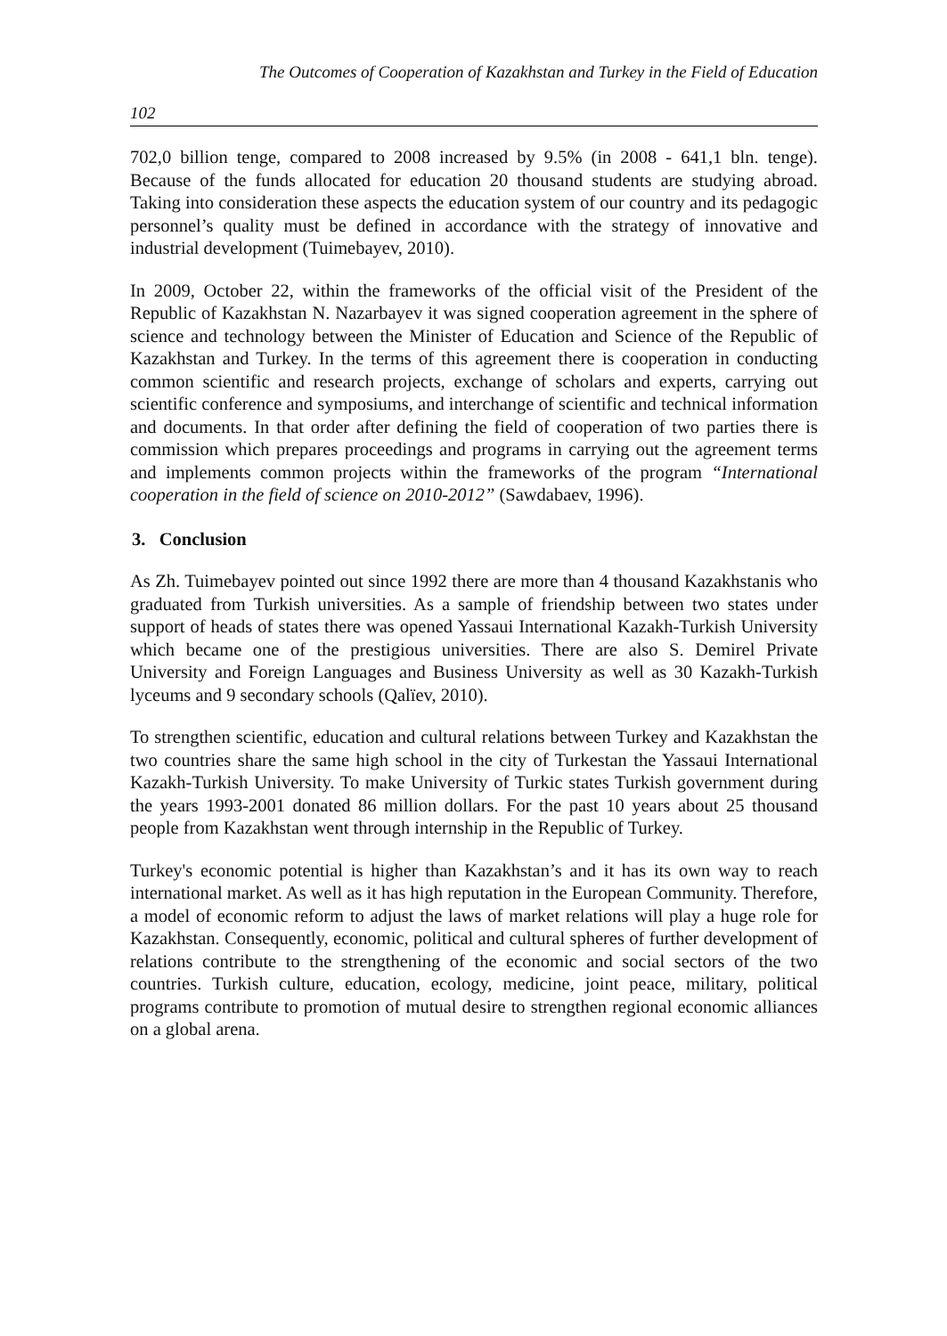The Outcomes of Cooperation of Kazakhstan and Turkey in the Field of Education
102
702,0 billion tenge, compared to 2008 increased by 9.5% (in 2008 - 641,1 bln. tenge). Because of the funds allocated for education 20 thousand students are studying abroad. Taking into consideration these aspects the education system of our country and its pedagogic personnel’s quality must be defined in accordance with the strategy of innovative and industrial development (Tuimebayev, 2010).
In 2009, October 22, within the frameworks of the official visit of the President of the Republic of Kazakhstan N. Nazarbayev it was signed cooperation agreement in the sphere of science and technology between the Minister of Education and Science of the Republic of Kazakhstan and Turkey. In the terms of this agreement there is cooperation in conducting common scientific and research projects, exchange of scholars and experts, carrying out scientific conference and symposiums, and interchange of scientific and technical information and documents. In that order after defining the field of cooperation of two parties there is commission which prepares proceedings and programs in carrying out the agreement terms and implements common projects within the frameworks of the program “International cooperation in the field of science on 2010-2012” (Sawdabaev, 1996).
3. Conclusion
As Zh. Tuimebayev pointed out since 1992 there are more than 4 thousand Kazakhstanis who graduated from Turkish universities. As a sample of friendship between two states under support of heads of states there was opened Yassaui International Kazakh-Turkish University which became one of the prestigious universities. There are also S. Demirel Private University and Foreign Languages and Business University as well as 30 Kazakh-Turkish lyceums and 9 secondary schools (Qalïev, 2010).
To strengthen scientific, education and cultural relations between Turkey and Kazakhstan the two countries share the same high school in the city of Turkestan the Yassaui International Kazakh-Turkish University. To make University of Turkic states Turkish government during the years 1993-2001 donated 86 million dollars. For the past 10 years about 25 thousand people from Kazakhstan went through internship in the Republic of Turkey.
Turkey's economic potential is higher than Kazakhstan’s and it has its own way to reach international market. As well as it has high reputation in the European Community. Therefore, a model of economic reform to adjust the laws of market relations will play a huge role for Kazakhstan. Consequently, economic, political and cultural spheres of further development of relations contribute to the strengthening of the economic and social sectors of the two countries. Turkish culture, education, ecology, medicine, joint peace, military, political programs contribute to promotion of mutual desire to strengthen regional economic alliances on a global arena.